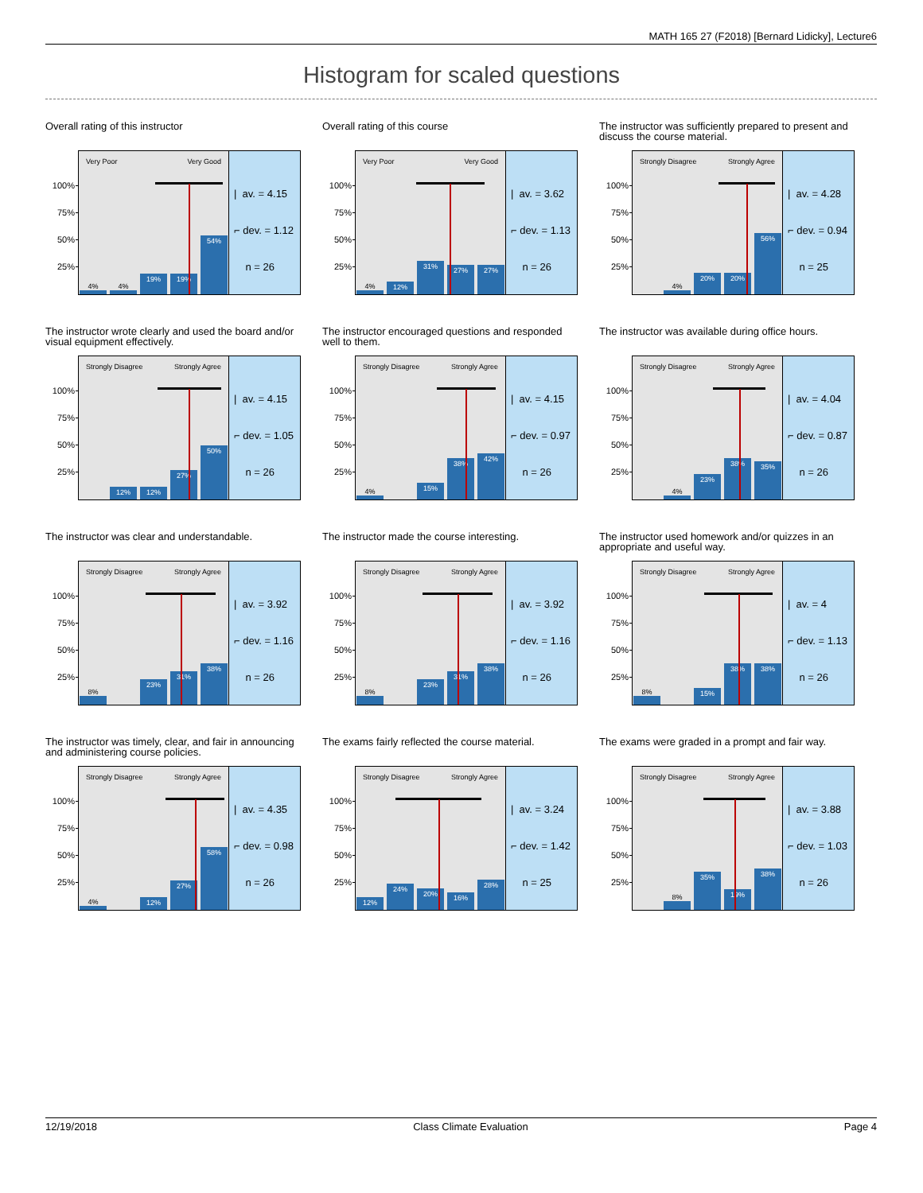MATH 165 27 (F2018) [Bernard Lidicky], Lecture6
Histogram for scaled questions
Overall rating of this instructor
100%
75%
50%
25%
Very Poor Very Good
4%
4%
19%
19%
54%
| av. = 4.15
⌐ dev. = 1.12
n = 26
Overall rating of this course
100%
75%
50%
25%
Very Poor Very Good
4%
12%
31%
27%
27%
| av. = 3.62
⌐ dev. = 1.13
n = 26
The instructor was sufficiently prepared to present and discuss the course material.
100%
75%
50%
25%
Strongly Disagree Strongly Agree
4%
20%
20%
56%
| av. = 4.28
⌐ dev. = 0.94
n = 25
The instructor wrote clearly and used the board and/or visual equipment effectively.
100%
75%
50%
25%
Strongly Disagree Strongly Agree
12%
12%
27%
50%
| av. = 4.15
⌐ dev. = 1.05
n = 26
The instructor encouraged questions and responded well to them.
100%
75%
50%
25%
Strongly Disagree Strongly Agree
4%
15%
38%
42%
| av. = 4.15
⌐ dev. = 0.97
n = 26
The instructor was available during office hours.
100%
75%
50%
25%
Strongly Disagree Strongly Agree
4%
23%
38%
35%
| av. = 4.04
⌐ dev. = 0.87
n = 26
The instructor was clear and understandable.
100%
75%
50%
25%
Strongly Disagree Strongly Agree
8%
23%
31%
38%
| av. = 3.92
⌐ dev. = 1.16
n = 26
The instructor made the course interesting.
100%
75%
50%
25%
Strongly Disagree Strongly Agree
8%
23%
31%
38%
| av. = 3.92
⌐ dev. = 1.16
n = 26
The instructor used homework and/or quizzes in an appropriate and useful way.
100%
75%
50%
25%
Strongly Disagree Strongly Agree
8%
15%
38%
38%
| av. = 4
⌐ dev. = 1.13
n = 26
The instructor was timely, clear, and fair in announcing and administering course policies.
100%
75%
50%
25%
Strongly Disagree Strongly Agree
4%
12%
27%
58%
| av. = 4.35
⌐ dev. = 0.98
n = 26
The exams fairly reflected the course material.
100%
75%
50%
25%
Strongly Disagree Strongly Agree
12%
24%
20%
16%
28%
| av. = 3.24
⌐ dev. = 1.42
n = 25
The exams were graded in a prompt and fair way.
100%
75%
50%
25%
Strongly Disagree Strongly Agree
8%
35%
19%
38%
| av. = 3.88
⌐ dev. = 1.03
n = 26
12/19/2018 Class Climate Evaluation Page 4